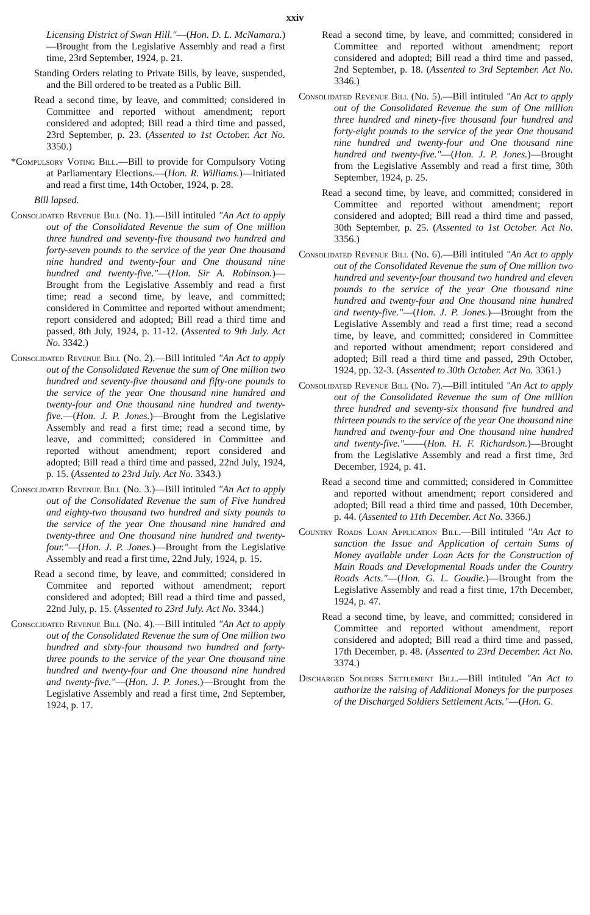xxiv
Licensing District of Swan Hill."—(Hon. D. L. McNamara.)—Brought from the Legislative Assembly and read a first time, 23rd September, 1924, p. 21.
Standing Orders relating to Private Bills, by leave, suspended, and the Bill ordered to be treated as a Public Bill.
Read a second time, by leave, and committed; considered in Committee and reported without amendment; report considered and adopted; Bill read a third time and passed, 23rd September, p. 23. (Assented to 1st October. Act No. 3350.)
*Compulsory Voting Bill.—Bill to provide for Compulsory Voting at Parliamentary Elections.—(Hon. R. Williams.)—Initiated and read a first time, 14th October, 1924, p. 28.
Bill lapsed.
Consolidated Revenue Bill (No. 1).—Bill intituled "An Act to apply out of the Consolidated Revenue the sum of One million three hundred and seventy-five thousand two hundred and forty-seven pounds to the service of the year One thousand nine hundred and twenty-four and One thousand nine hundred and twenty-five."—(Hon. Sir A. Robinson.)—Brought from the Legislative Assembly and read a first time; read a second time, by leave, and committed; considered in Committee and reported without amendment; report considered and adopted; Bill read a third time and passed, 8th July, 1924, p. 11-12. (Assented to 9th July. Act No. 3342.)
Consolidated Revenue Bill (No. 2).—Bill intituled "An Act to apply out of the Consolidated Revenue the sum of One million two hundred and seventy-five thousand and fifty-one pounds to the service of the year One thousand nine hundred and twenty-four and One thousand nine hundred and twenty-five.—(Hon. J. P. Jones.)—Brought from the Legislative Assembly and read a first time; read a second time, by leave, and committed; considered in Committee and reported without amendment; report considered and adopted; Bill read a third time and passed, 22nd July, 1924, p. 15. (Assented to 23rd July. Act No. 3343.)
Consolidated Revenue Bill (No. 3.)—Bill intituled "An Act to apply out of the Consolidated Revenue the sum of Five hundred and eighty-two thousand two hundred and sixty pounds to the service of the year One thousand nine hundred and twenty-three and One thousand nine hundred and twenty-four."—(Hon. J. P. Jones.)—Brought from the Legislative Assembly and read a first time, 22nd July, 1924, p. 15.
Read a second time, by leave, and committed; considered in Commitee and reported without amendment; report considered and adopted; Bill read a third time and passed, 22nd July, p. 15. (Assented to 23rd July. Act No. 3344.)
Consolidated Revenue Bill (No. 4).—Bill intituled "An Act to apply out of the Consolidated Revenue the sum of One million two hundred and sixty-four thousand two hundred and forty-three pounds to the service of the year One thousand nine hundred and twenty-four and One thousand nine hundred and twenty-five."—(Hon. J. P. Jones.)—Brought from the Legislative Assembly and read a first time, 2nd September, 1924, p. 17.
Read a second time, by leave, and committed; considered in Committee and reported without amendment; report considered and adopted; Bill read a third time and passed, 2nd September, p. 18. (Assented to 3rd September. Act No. 3346.)
Consolidated Revenue Bill (No. 5).—Bill intituled "An Act to apply out of the Consolidated Revenue the sum of One million three hundred and ninety-five thousand four hundred and forty-eight pounds to the service of the year One thousand nine hundred and twenty-four and One thousand nine hundred and twenty-five."—(Hon. J. P. Jones.)—Brought from the Legislative Assembly and read a first time, 30th September, 1924, p. 25.
Read a second time, by leave, and committed; considered in Committee and reported without amendment; report considered and adopted; Bill read a third time and passed, 30th September, p. 25. (Assented to 1st October. Act No. 3356.)
Consolidated Revenue Bill (No. 6).—Bill intituled "An Act to apply out of the Consolidated Revenue the sum of One million two hundred and seventy-four thousand two hundred and eleven pounds to the service of the year One thousand nine hundred and twenty-four and One thousand nine hundred and twenty-five."—(Hon. J. P. Jones.)—Brought from the Legislative Assembly and read a first time; read a second time, by leave, and committed; considered in Committee and reported without amendment; report considered and adopted; Bill read a third time and passed, 29th October, 1924, pp. 32-3. (Assented to 30th October. Act No. 3361.)
Consolidated Revenue Bill (No. 7).—Bill intituled "An Act to apply out of the Consolidated Revenue the sum of One million three hundred and seventy-six thousand five hundred and thirteen pounds to the service of the year One thousand nine hundred and twenty-four and One thousand nine hundred and twenty-five."——(Hon. H. F. Richardson.)—Brought from the Legislative Assembly and read a first time, 3rd December, 1924, p. 41.
Read a second time and committed; considered in Committee and reported without amendment; report considered and adopted; Bill read a third time and passed, 10th December, p. 44. (Assented to 11th December. Act No. 3366.)
Country Roads Loan Application Bill.—Bill intituled "An Act to sanction the Issue and Application of certain Sums of Money available under Loan Acts for the Construction of Main Roads and Developmental Roads under the Country Roads Acts."—(Hon. G. L. Goudie.)—Brought from the Legislative Assembly and read a first time, 17th December, 1924, p. 47.
Read a second time, by leave, and committed; considered in Committee and reported without amendment, report considered and adopted; Bill read a third time and passed, 17th December, p. 48. (Assented to 23rd December. Act No. 3374.)
Discharged Soldiers Settlement Bill.—Bill intituled "An Act to authorize the raising of Additional Moneys for the purposes of the Discharged Soldiers Settlement Acts."—(Hon. G.